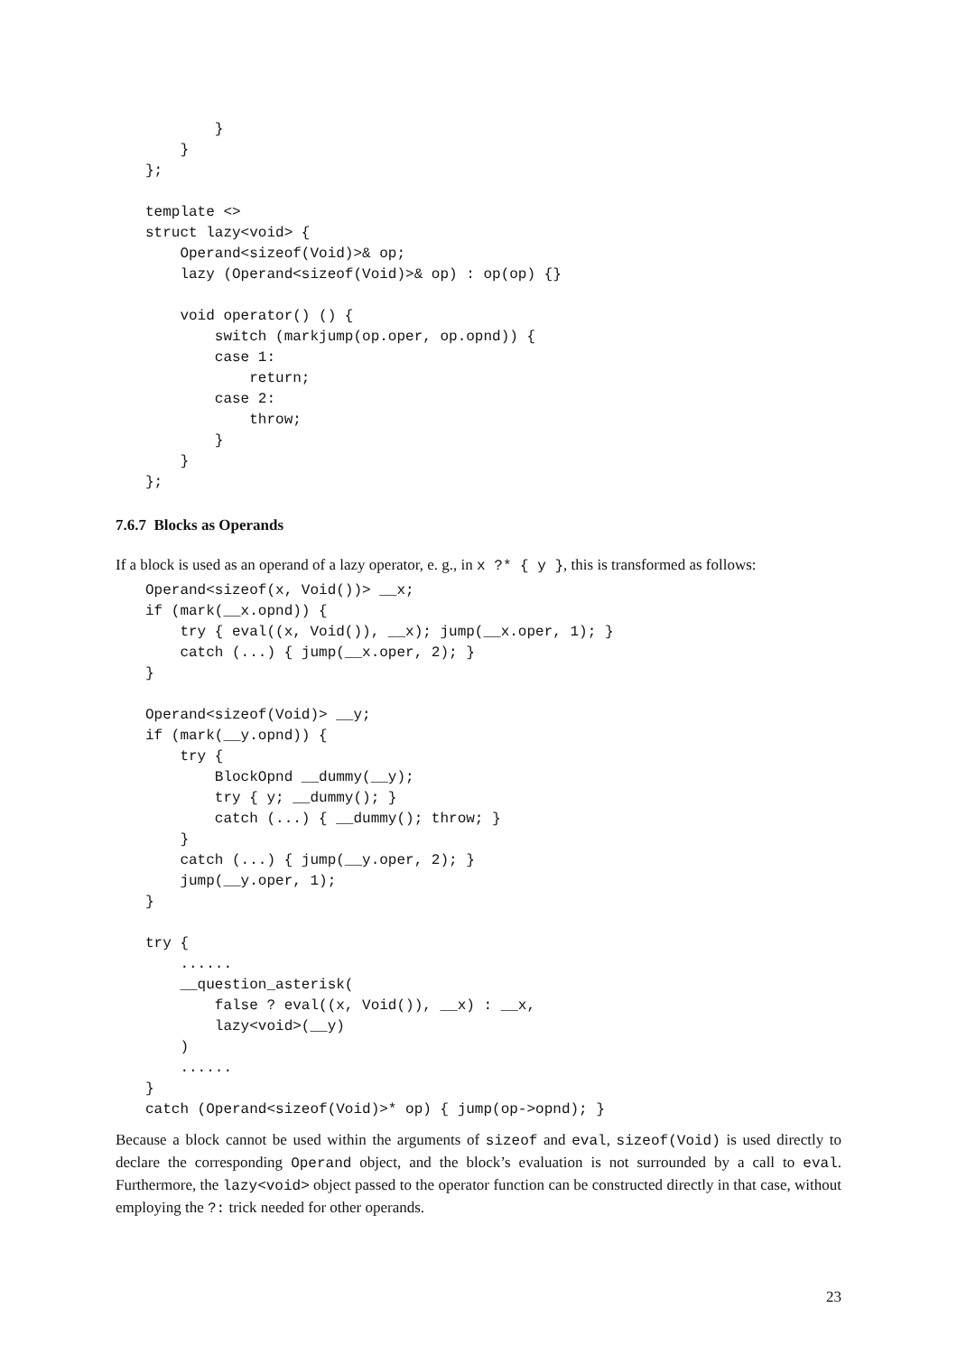}
    }
};

template <>
struct lazy<void> {
    Operand<sizeof(Void)>& op;
    lazy (Operand<sizeof(Void)>& op) : op(op) {}

    void operator() () {
        switch (markjump(op.oper, op.opnd)) {
        case 1:
            return;
        case 2:
            throw;
        }
    }
};
7.6.7 Blocks as Operands
If a block is used as an operand of a lazy operator, e. g., in x ?* { y }, this is transformed as follows:
Operand<sizeof(x, Void())> __x;
if (mark(__x.opnd)) {
    try { eval((x, Void()), __x); jump(__x.oper, 1); }
    catch (...) { jump(__x.oper, 2); }
}

Operand<sizeof(Void)> __y;
if (mark(__y.opnd)) {
    try {
        BlockOpnd __dummy(__y);
        try { y; __dummy(); }
        catch (...) { __dummy(); throw; }
    }
    catch (...) { jump(__y.oper, 2); }
    jump(__y.oper, 1);
}

try {
    ......
    __question_asterisk(
        false ? eval((x, Void()), __x) : __x,
        lazy<void>(__y)
    )
    ......
}
catch (Operand<sizeof(Void)>* op) { jump(op->opnd); }
Because a block cannot be used within the arguments of sizeof and eval, sizeof(Void) is used directly to declare the corresponding Operand object, and the block’s evaluation is not surrounded by a call to eval. Furthermore, the lazy<void> object passed to the operator function can be constructed directly in that case, without employing the ?: trick needed for other operands.
23